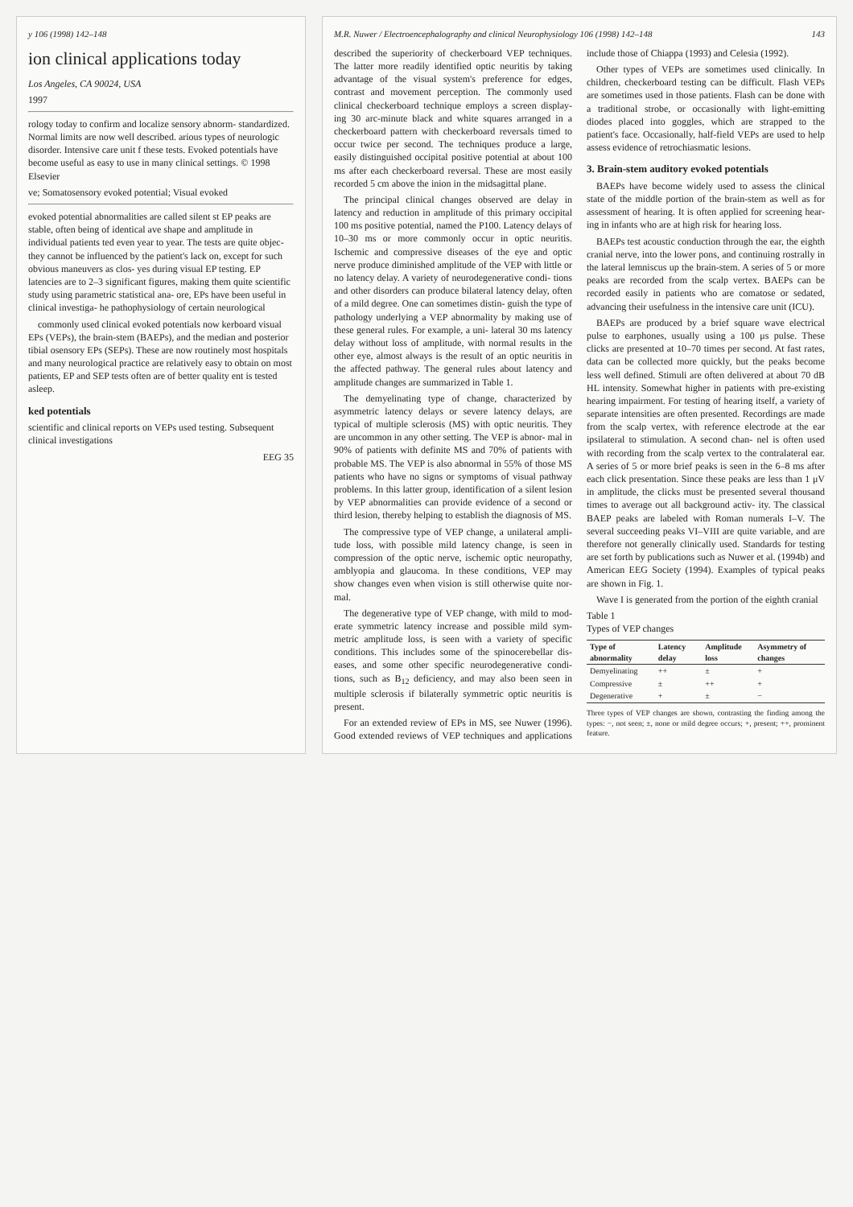y 106 (1998) 142–148
ion clinical applications today
Los Angeles, CA 90024, USA
1997
rology today to confirm and localize sensory abnorm- standardized. Normal limits are now well described. arious types of neurologic disorder. Intensive care unit f these tests. Evoked potentials have become useful as easy to use in many clinical settings. © 1998 Elsevier
ve; Somatosensory evoked potential; Visual evoked
evoked potential abnormalities are called silent st EP peaks are stable, often being of identical ave shape and amplitude in individual patients ted even year to year. The tests are quite objec- they cannot be influenced by the patient's lack on, except for such obvious maneuvers as clos- yes during visual EP testing. EP latencies are to 2–3 significant figures, making them quite scientific study using parametric statistical ana- ore, EPs have been useful in clinical investiga- he pathophysiology of certain neurological
commonly used clinical evoked potentials now kerboard visual EPs (VEPs), the brain-stem (BAEPs), and the median and posterior tibial osensory EPs (SEPs). These are now routinely most hospitals and many neurological practice are relatively easy to obtain on most patients, EP and SEP tests often are of better quality ent is tested asleep.
ked potentials
scientific and clinical reports on VEPs used testing. Subsequent clinical investigations
EEG 35
M.R. Nuwer / Electroencephalography and clinical Neurophysiology 106 (1998) 142–148 143
described the superiority of checkerboard VEP techniques. The latter more readily identified optic neuritis by taking advantage of the visual system's preference for edges, contrast and movement perception. The commonly used clinical checkerboard technique employs a screen display- ing 30 arc-minute black and white squares arranged in a checkerboard pattern with checkerboard reversals timed to occur twice per second. The techniques produce a large, easily distinguished occipital positive potential at about 100 ms after each checkerboard reversal. These are most easily recorded 5 cm above the inion in the midsagittal plane.
The principal clinical changes observed are delay in latency and reduction in amplitude of this primary occipital 100 ms positive potential, named the P100. Latency delays of 10–30 ms or more commonly occur in optic neuritis. Ischemic and compressive diseases of the eye and optic nerve produce diminished amplitude of the VEP with little or no latency delay. A variety of neurodegenerative condi- tions and other disorders can produce bilateral latency delay, often of a mild degree. One can sometimes distin- guish the type of pathology underlying a VEP abnormality by making use of these general rules. For example, a uni- lateral 30 ms latency delay without loss of amplitude, with normal results in the other eye, almost always is the result of an optic neuritis in the affected pathway. The general rules about latency and amplitude changes are summarized in Table 1.
The demyelinating type of change, characterized by asymmetric latency delays or severe latency delays, are typical of multiple sclerosis (MS) with optic neuritis. They are uncommon in any other setting. The VEP is abnor- mal in 90% of patients with definite MS and 70% of patients with probable MS. The VEP is also abnormal in 55% of those MS patients who have no signs or symptoms of visual pathway problems. In this latter group, identification of a silent lesion by VEP abnormalities can provide evidence of a second or third lesion, thereby helping to establish the diagnosis of MS.
The compressive type of VEP change, a unilateral ampli- tude loss, with possible mild latency change, is seen in compression of the optic nerve, ischemic optic neuropathy, amblyopia and glaucoma. In these conditions, VEP may show changes even when vision is still otherwise quite nor- mal.
The degenerative type of VEP change, with mild to mod- erate symmetric latency increase and possible mild sym- metric amplitude loss, is seen with a variety of specific conditions. This includes some of the spinocerebellar dis- eases, and some other specific neurodegenerative condi- tions, such as B<sub>12</sub> deficiency, and may also been seen in multiple sclerosis if bilaterally symmetric optic neuritis is present.
For an extended review of EPs in MS, see Nuwer (1996). Good extended reviews of VEP techniques and applications include those of Chiappa (1993) and Celesia (1992).
Other types of VEPs are sometimes used clinically. In children, checkerboard testing can be difficult. Flash VEPs are sometimes used in those patients. Flash can be done with a traditional strobe, or occasionally with light-emitting diodes placed into goggles, which are strapped to the patient's face. Occasionally, half-field VEPs are used to help assess evidence of retrochiasmatic lesions.
3. Brain-stem auditory evoked potentials
BAEPs have become widely used to assess the clinical state of the middle portion of the brain-stem as well as for assessment of hearing. It is often applied for screening hear- ing in infants who are at high risk for hearing loss.
BAEPs test acoustic conduction through the ear, the eighth cranial nerve, into the lower pons, and continuing rostrally in the lateral lemniscus up the brain-stem. A series of 5 or more peaks are recorded from the scalp vertex. BAEPs can be recorded easily in patients who are comatose or sedated, advancing their usefulness in the intensive care unit (ICU).
BAEPs are produced by a brief square wave electrical pulse to earphones, usually using a 100 μs pulse. These clicks are presented at 10–70 times per second. At fast rates, data can be collected more quickly, but the peaks become less well defined. Stimuli are often delivered at about 70 dB HL intensity. Somewhat higher in patients with pre-existing hearing impairment. For testing of hearing itself, a variety of separate intensities are often presented. Recordings are made from the scalp vertex, with reference electrode at the ear ipsilateral to stimulation. A second chan- nel is often used with recording from the scalp vertex to the contralateral ear. A series of 5 or more brief peaks is seen in the 6–8 ms after each click presentation. Since these peaks are less than 1 μV in amplitude, the clicks must be presented several thousand times to average out all background activ- ity. The classical BAEP peaks are labeled with Roman numerals I–V. The several succeeding peaks VI–VIII are quite variable, and are therefore not generally clinically used. Standards for testing are set forth by publications such as Nuwer et al. (1994b) and American EEG Society (1994). Examples of typical peaks are shown in Fig. 1.
Wave I is generated from the portion of the eighth cranial
Table 1
Types of VEP changes
| Type of abnormality | Latency delay | Amplitude loss | Asymmetry of changes |
| --- | --- | --- | --- |
| Demyelinating | ++ | ± | + |
| Compressive | ± | ++ | + |
| Degenerative | + | ± | − |
Three types of VEP changes are shown, contrasting the finding among the types: −, not seen; ±, none or mild degree occurs; +, present; ++, prominent feature.